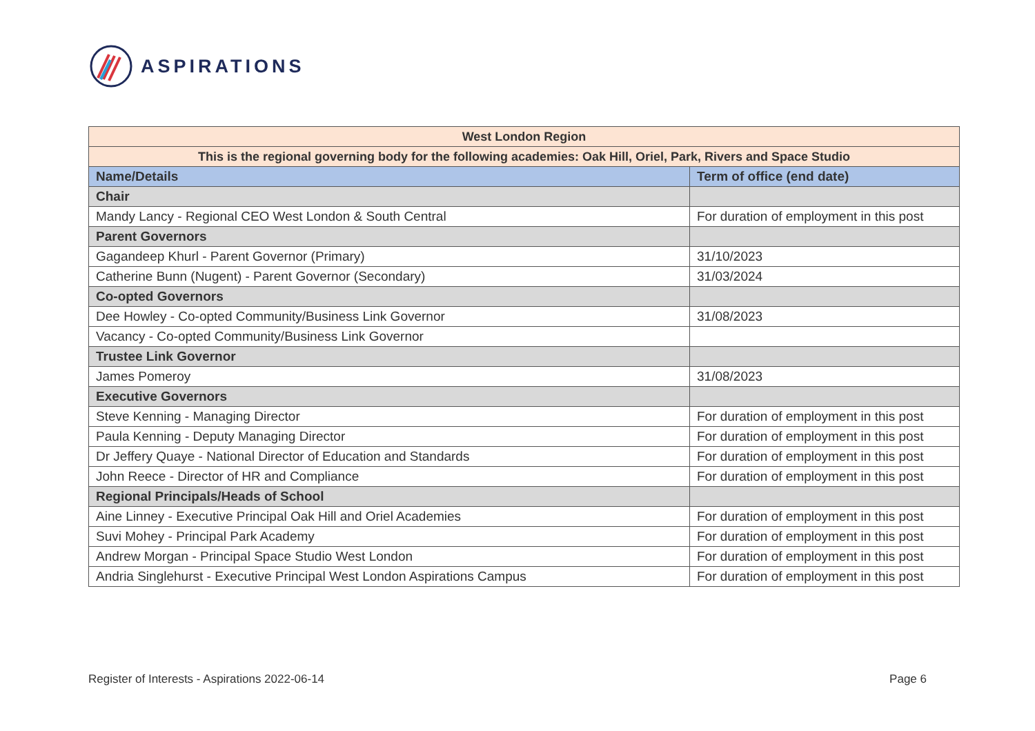ASPIRATIONS
| West London Region | |
| This is the regional governing body for the following academies: Oak Hill, Oriel, Park, Rivers and Space Studio | |
| Name/Details | Term of office (end date) |
| Chair | |
| Mandy Lancy - Regional CEO West London & South Central | For duration of employment in this post |
| Parent Governors | |
| Gagandeep Khurl - Parent Governor (Primary) | 31/10/2023 |
| Catherine Bunn (Nugent) - Parent Governor (Secondary) | 31/03/2024 |
| Co-opted Governors | |
| Dee Howley - Co-opted Community/Business Link Governor | 31/08/2023 |
| Vacancy - Co-opted Community/Business Link Governor | |
| Trustee Link Governor | |
| James Pomeroy | 31/08/2023 |
| Executive Governors | |
| Steve Kenning - Managing Director | For duration of employment in this post |
| Paula Kenning - Deputy Managing Director | For duration of employment in this post |
| Dr Jeffery Quaye - National Director of Education and Standards | For duration of employment in this post |
| John Reece - Director of HR and Compliance | For duration of employment in this post |
| Regional Principals/Heads of School | |
| Aine Linney - Executive Principal Oak Hill and Oriel Academies | For duration of employment in this post |
| Suvi Mohey - Principal Park Academy | For duration of employment in this post |
| Andrew Morgan - Principal Space Studio West London | For duration of employment in this post |
| Andria Singlehurst - Executive Principal West London Aspirations Campus | For duration of employment in this post |
Register of Interests - Aspirations 2022-06-14 Page 6